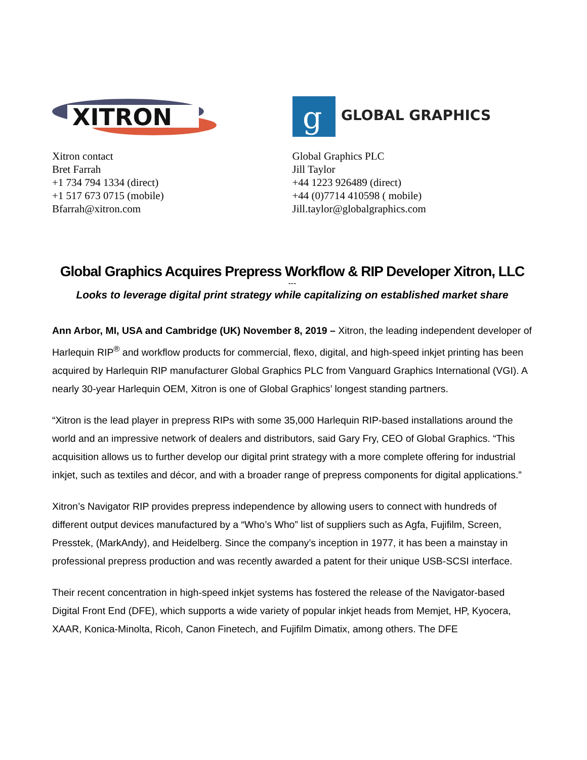XITRON
Xitron contact
Bret Farrah
+1 734 794 1334 (direct)
+1 517 673 0715 (mobile)
Bfarrah@xitron.com
g
GLOBAL GRAPHICS
Global Graphics PLC
Jill Taylor
+44 1223 926489 (direct)
+44 (0)7714 410598 ( mobile)
Jill.taylor@globalgraphics.com
Global Graphics Acquires Prepress Workflow & RIP Developer Xitron, LLC
---
Looks to leverage digital print strategy while capitalizing on established market share
Ann Arbor, MI, USA and Cambridge (UK) November 8, 2019 – Xitron, the leading independent developer of Harlequin RIP<sup>®</sup> and workflow products for commercial, flexo, digital, and high-speed inkjet printing has been acquired by Harlequin RIP manufacturer Global Graphics PLC from Vanguard Graphics International (VGI). A nearly 30-year Harlequin OEM, Xitron is one of Global Graphics’ longest standing partners.
“Xitron is the lead player in prepress RIPs with some 35,000 Harlequin RIP-based installations around the world and an impressive network of dealers and distributors, said Gary Fry, CEO of Global Graphics. “This acquisition allows us to further develop our digital print strategy with a more complete offering for industrial inkjet, such as textiles and décor, and with a broader range of prepress components for digital applications.”
Xitron’s Navigator RIP provides prepress independence by allowing users to connect with hundreds of different output devices manufactured by a “Who’s Who” list of suppliers such as Agfa, Fujifilm, Screen, Presstek, (MarkAndy), and Heidelberg. Since the company’s inception in 1977, it has been a mainstay in professional prepress production and was recently awarded a patent for their unique USB-SCSI interface.
Their recent concentration in high-speed inkjet systems has fostered the release of the Navigator-based Digital Front End (DFE), which supports a wide variety of popular inkjet heads from Memjet, HP, Kyocera, XAAR, Konica-Minolta, Ricoh, Canon Finetech, and Fujifilm Dimatix, among others. The DFE